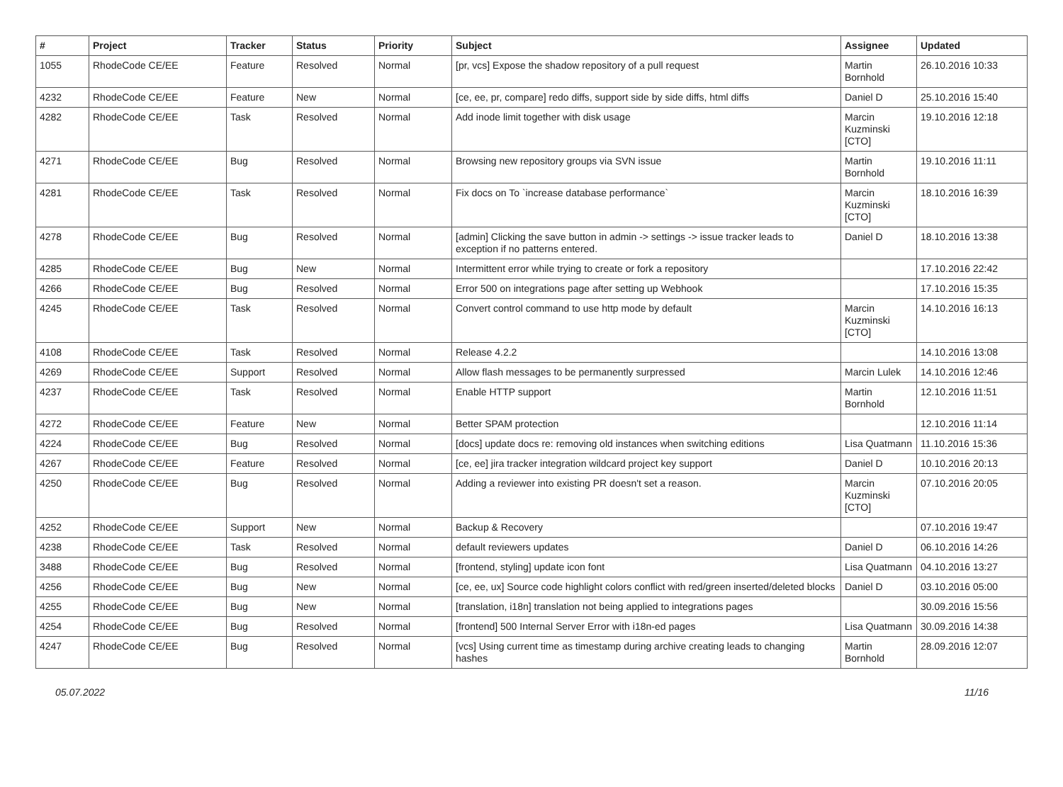| # | Project | Tracker | Status | Priority | Subject | Assignee | Updated |
| --- | --- | --- | --- | --- | --- | --- | --- |
| 1055 | RhodeCode CE/EE | Feature | Resolved | Normal | [pr, vcs] Expose the shadow repository of a pull request | Martin Bornhold | 26.10.2016 10:33 |
| 4232 | RhodeCode CE/EE | Feature | New | Normal | [ce, ee, pr, compare] redo diffs, support side by side diffs, html diffs | Daniel D | 25.10.2016 15:40 |
| 4282 | RhodeCode CE/EE | Task | Resolved | Normal | Add inode limit together with disk usage | Marcin Kuzminski [CTO] | 19.10.2016 12:18 |
| 4271 | RhodeCode CE/EE | Bug | Resolved | Normal | Browsing new repository groups via SVN issue | Martin Bornhold | 19.10.2016 11:11 |
| 4281 | RhodeCode CE/EE | Task | Resolved | Normal | Fix docs on To `increase database performance` | Marcin Kuzminski [CTO] | 18.10.2016 16:39 |
| 4278 | RhodeCode CE/EE | Bug | Resolved | Normal | [admin] Clicking the save button in admin -> settings -> issue tracker leads to exception if no patterns entered. | Daniel D | 18.10.2016 13:38 |
| 4285 | RhodeCode CE/EE | Bug | New | Normal | Intermittent error while trying to create or fork a repository | | 17.10.2016 22:42 |
| 4266 | RhodeCode CE/EE | Bug | Resolved | Normal | Error 500 on integrations page after setting up Webhook | | 17.10.2016 15:35 |
| 4245 | RhodeCode CE/EE | Task | Resolved | Normal | Convert control command to use http mode by default | Marcin Kuzminski [CTO] | 14.10.2016 16:13 |
| 4108 | RhodeCode CE/EE | Task | Resolved | Normal | Release 4.2.2 | | 14.10.2016 13:08 |
| 4269 | RhodeCode CE/EE | Support | Resolved | Normal | Allow flash messages to be permanently surpressed | Marcin Lulek | 14.10.2016 12:46 |
| 4237 | RhodeCode CE/EE | Task | Resolved | Normal | Enable HTTP support | Martin Bornhold | 12.10.2016 11:51 |
| 4272 | RhodeCode CE/EE | Feature | New | Normal | Better SPAM protection | | 12.10.2016 11:14 |
| 4224 | RhodeCode CE/EE | Bug | Resolved | Normal | [docs] update docs re: removing old instances when switching editions | Lisa Quatmann | 11.10.2016 15:36 |
| 4267 | RhodeCode CE/EE | Feature | Resolved | Normal | [ce, ee] jira tracker integration wildcard project key support | Daniel D | 10.10.2016 20:13 |
| 4250 | RhodeCode CE/EE | Bug | Resolved | Normal | Adding a reviewer into existing PR doesn't set a reason. | Marcin Kuzminski [CTO] | 07.10.2016 20:05 |
| 4252 | RhodeCode CE/EE | Support | New | Normal | Backup & Recovery | | 07.10.2016 19:47 |
| 4238 | RhodeCode CE/EE | Task | Resolved | Normal | default reviewers updates | Daniel D | 06.10.2016 14:26 |
| 3488 | RhodeCode CE/EE | Bug | Resolved | Normal | [frontend, styling] update icon font | Lisa Quatmann | 04.10.2016 13:27 |
| 4256 | RhodeCode CE/EE | Bug | New | Normal | [ce, ee, ux] Source code highlight colors conflict with red/green inserted/deleted blocks | Daniel D | 03.10.2016 05:00 |
| 4255 | RhodeCode CE/EE | Bug | New | Normal | [translation, i18n] translation not being applied to integrations pages | | 30.09.2016 15:56 |
| 4254 | RhodeCode CE/EE | Bug | Resolved | Normal | [frontend] 500 Internal Server Error with i18n-ed pages | Lisa Quatmann | 30.09.2016 14:38 |
| 4247 | RhodeCode CE/EE | Bug | Resolved | Normal | [vcs] Using current time as timestamp during archive creating leads to changing hashes | Martin Bornhold | 28.09.2016 12:07 |
05.07.2022 11/16